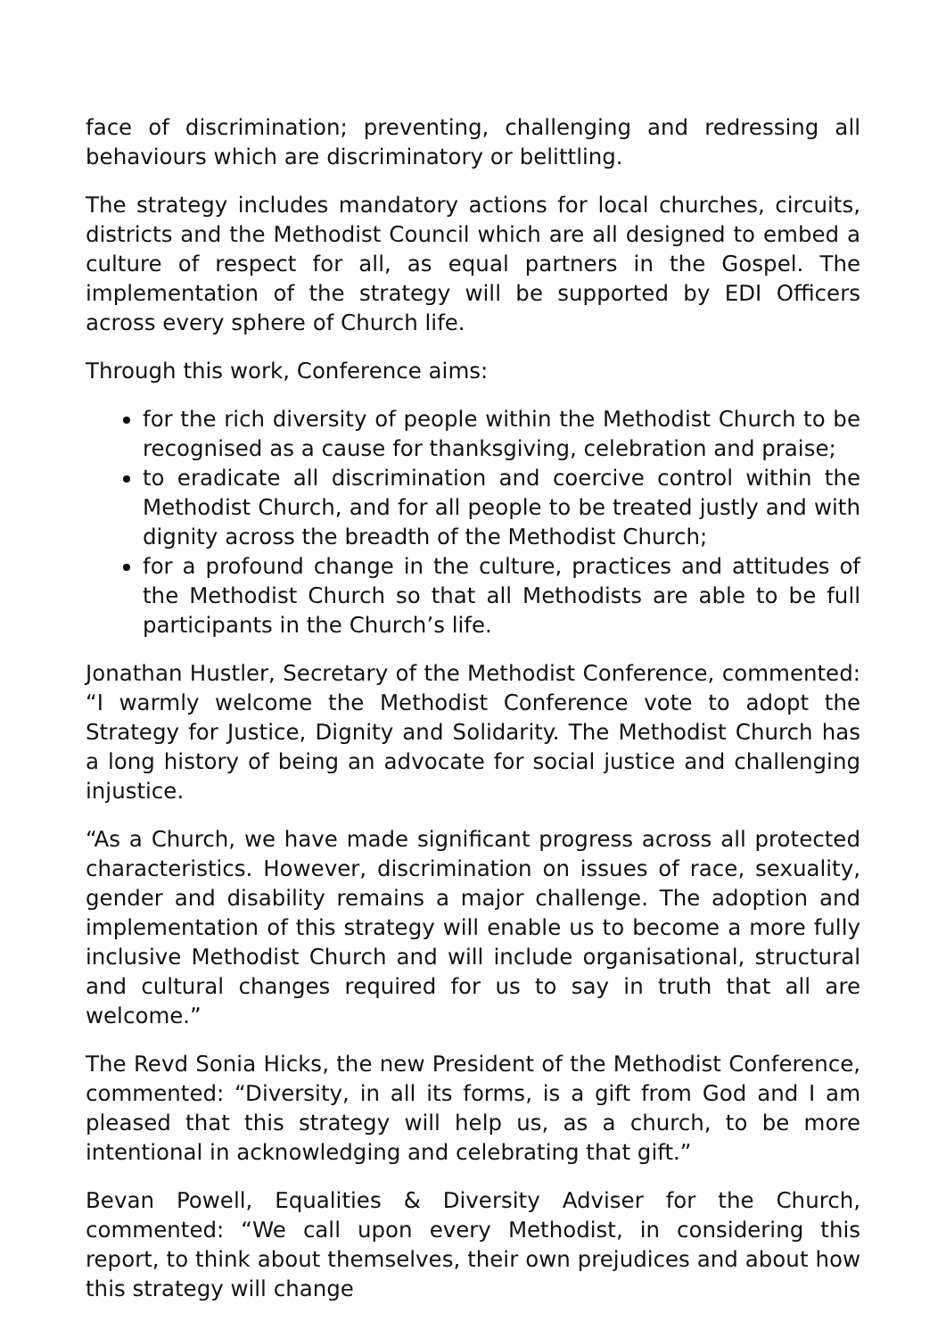face of discrimination; preventing, challenging and redressing all behaviours which are discriminatory or belittling.
The strategy includes mandatory actions for local churches, circuits, districts and the Methodist Council which are all designed to embed a culture of respect for all, as equal partners in the Gospel. The implementation of the strategy will be supported by EDI Officers across every sphere of Church life.
Through this work, Conference aims:
for the rich diversity of people within the Methodist Church to be recognised as a cause for thanksgiving, celebration and praise;
to eradicate all discrimination and coercive control within the Methodist Church, and for all people to be treated justly and with dignity across the breadth of the Methodist Church;
for a profound change in the culture, practices and attitudes of the Methodist Church so that all Methodists are able to be full participants in the Church’s life.
Jonathan Hustler, Secretary of the Methodist Conference, commented: “I warmly welcome the Methodist Conference vote to adopt the Strategy for Justice, Dignity and Solidarity. The Methodist Church has a long history of being an advocate for social justice and challenging injustice.
“As a Church, we have made significant progress across all protected characteristics. However, discrimination on issues of race, sexuality, gender and disability remains a major challenge. The adoption and implementation of this strategy will enable us to become a more fully inclusive Methodist Church and will include organisational, structural and cultural changes required for us to say in truth that all are welcome.”
The Revd Sonia Hicks, the new President of the Methodist Conference, commented: “Diversity, in all its forms, is a gift from God and I am pleased that this strategy will help us, as a church, to be more intentional in acknowledging and celebrating that gift.”
Bevan Powell, Equalities & Diversity Adviser for the Church, commented: “We call upon every Methodist, in considering this report, to think about themselves, their own prejudices and about how this strategy will change